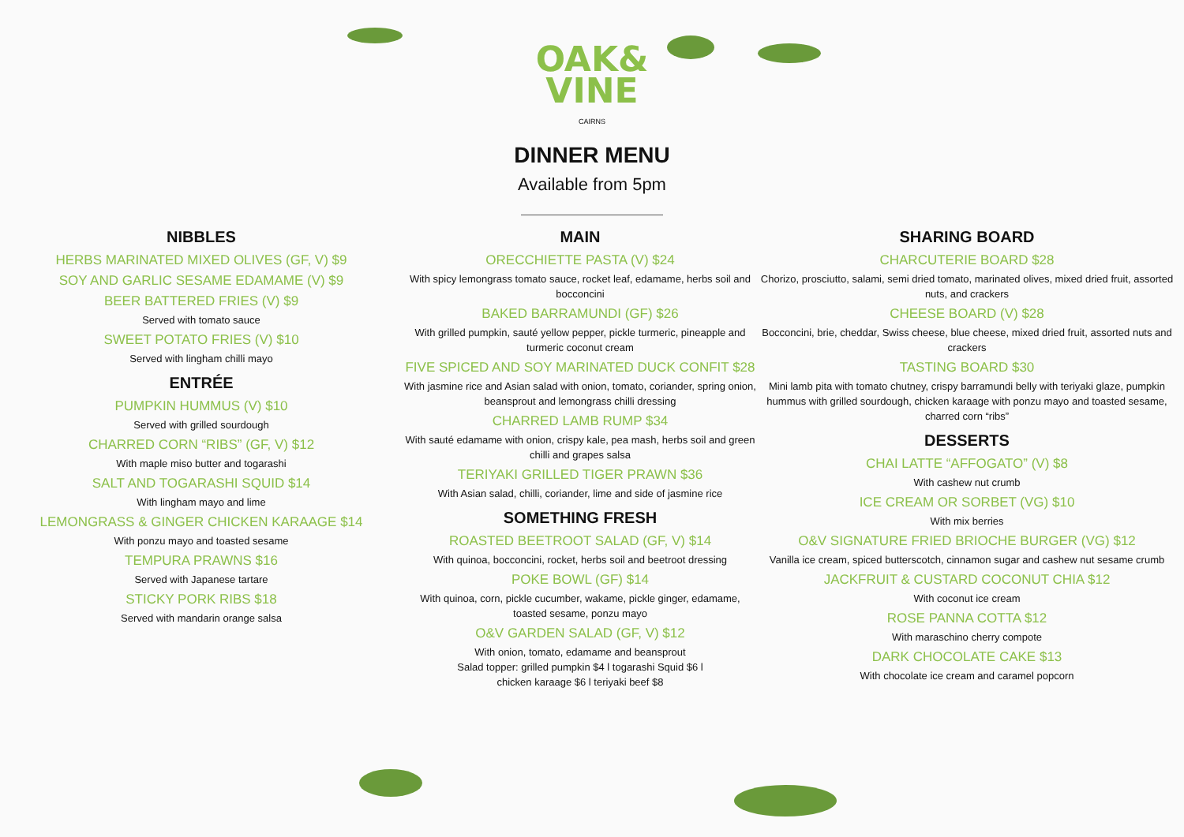OAK&
VINE
CAIRNS
DINNER MENU
Available from 5pm
NIBBLES
HERBS MARINATED MIXED OLIVES (GF, V) $9
SOY AND GARLIC SESAME EDAMAME (V) $9
BEER BATTERED FRIES (V) $9
Served with tomato sauce
SWEET POTATO FRIES (V) $10
Served with lingham chilli mayo
ENTRÉE
PUMPKIN HUMMUS (V) $10
Served with grilled sourdough
CHARRED CORN “RIBS” (GF, V) $12
With maple miso butter and togarashi
SALT AND TOGARASHI SQUID $14
With lingham mayo and lime
LEMONGRASS & GINGER CHICKEN KARAAGE $14
With ponzu mayo and toasted sesame
TEMPURA PRAWNS $16
Served with Japanese tartare
STICKY PORK RIBS $18
Served with mandarin orange salsa
MAIN
ORECCHIETTE PASTA (V) $24
With spicy lemongrass tomato sauce, rocket leaf, edamame, herbs soil and bocconcini
BAKED BARRAMUNDI (GF) $26
With grilled pumpkin, sauté yellow pepper, pickle turmeric, pineapple and turmeric coconut cream
FIVE SPICED AND SOY MARINATED DUCK CONFIT $28
With jasmine rice and Asian salad with onion, tomato, coriander, spring onion, beansprout and lemongrass chilli dressing
CHARRED LAMB RUMP $34
With sauté edamame with onion, crispy kale, pea mash, herbs soil and green chilli and grapes salsa
TERIYAKI GRILLED TIGER PRAWN $36
With Asian salad, chilli, coriander, lime and side of jasmine rice
SOMETHING FRESH
ROASTED BEETROOT SALAD (GF, V) $14
With quinoa, bocconcini, rocket, herbs soil and beetroot dressing
POKE BOWL (GF) $14
With quinoa, corn, pickle cucumber, wakame, pickle ginger, edamame, toasted sesame, ponzu mayo
O&V GARDEN SALAD (GF, V) $12
With onion, tomato, edamame and beansprout
Salad topper: grilled pumpkin $4 l togarashi Squid $6 l
chicken karaage $6 l teriyaki beef $8
SHARING BOARD
CHARCUTERIE BOARD $28
Chorizo, prosciutto, salami, semi dried tomato, marinated olives, mixed dried fruit, assorted nuts, and crackers
CHEESE BOARD (V) $28
Bocconcini, brie, cheddar, Swiss cheese, blue cheese, mixed dried fruit, assorted nuts and crackers
TASTING BOARD $30
Mini lamb pita with tomato chutney, crispy barramundi belly with teriyaki glaze, pumpkin hummus with grilled sourdough, chicken karaage with ponzu mayo and toasted sesame, charred corn “ribs”
DESSERTS
CHAI LATTE “AFFOGATO” (V) $8
With cashew nut crumb
ICE CREAM OR SORBET (VG) $10
With mix berries
O&V SIGNATURE FRIED BRIOCHE BURGER (VG) $12
Vanilla ice cream, spiced butterscotch, cinnamon sugar and cashew nut sesame crumb
JACKFRUIT & CUSTARD COCONUT CHIA $12
With coconut ice cream
ROSE PANNA COTTA $12
With maraschino cherry compote
DARK CHOCOLATE CAKE $13
With chocolate ice cream and caramel popcorn